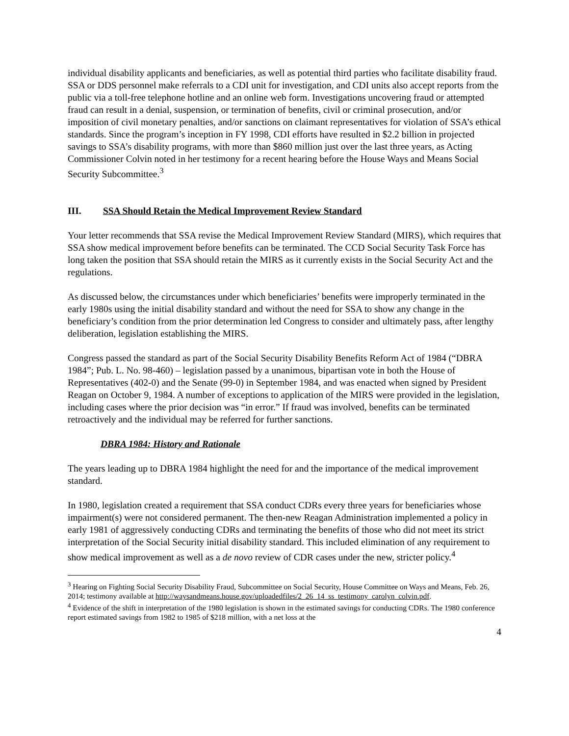individual disability applicants and beneficiaries, as well as potential third parties who facilitate disability fraud. SSA or DDS personnel make referrals to a CDI unit for investigation, and CDI units also accept reports from the public via a toll-free telephone hotline and an online web form. Investigations uncovering fraud or attempted fraud can result in a denial, suspension, or termination of benefits, civil or criminal prosecution, and/or imposition of civil monetary penalties, and/or sanctions on claimant representatives for violation of SSA’s ethical standards. Since the program’s inception in FY 1998, CDI efforts have resulted in $2.2 billion in projected savings to SSA’s disability programs, with more than $860 million just over the last three years, as Acting Commissioner Colvin noted in her testimony for a recent hearing before the House Ways and Means Social Security Subcommittee.<sup>3</sup>
III. SSA Should Retain the Medical Improvement Review Standard
Your letter recommends that SSA revise the Medical Improvement Review Standard (MIRS), which requires that SSA show medical improvement before benefits can be terminated. The CCD Social Security Task Force has long taken the position that SSA should retain the MIRS as it currently exists in the Social Security Act and the regulations.
As discussed below, the circumstances under which beneficiaries’ benefits were improperly terminated in the early 1980s using the initial disability standard and without the need for SSA to show any change in the beneficiary’s condition from the prior determination led Congress to consider and ultimately pass, after lengthy deliberation, legislation establishing the MIRS.
Congress passed the standard as part of the Social Security Disability Benefits Reform Act of 1984 (“DBRA 1984”; Pub. L. No. 98-460) – legislation passed by a unanimous, bipartisan vote in both the House of Representatives (402-0) and the Senate (99-0) in September 1984, and was enacted when signed by President Reagan on October 9, 1984. A number of exceptions to application of the MIRS were provided in the legislation, including cases where the prior decision was “in error.” If fraud was involved, benefits can be terminated retroactively and the individual may be referred for further sanctions.
DBRA 1984: History and Rationale
The years leading up to DBRA 1984 highlight the need for and the importance of the medical improvement standard.
In 1980, legislation created a requirement that SSA conduct CDRs every three years for beneficiaries whose impairment(s) were not considered permanent. The then-new Reagan Administration implemented a policy in early 1981 of aggressively conducting CDRs and terminating the benefits of those who did not meet its strict interpretation of the Social Security initial disability standard. This included elimination of any requirement to show medical improvement as well as a de novo review of CDR cases under the new, stricter policy.<sup>4</sup>
<sup>3</sup> Hearing on Fighting Social Security Disability Fraud, Subcommittee on Social Security, House Committee on Ways and Means, Feb. 26, 2014; testimony available at http://waysandmeans.house.gov/uploadedfiles/2_26_14_ss_testimony_carolyn_colvin.pdf.
<sup>4</sup> Evidence of the shift in interpretation of the 1980 legislation is shown in the estimated savings for conducting CDRs. The 1980 conference report estimated savings from 1982 to 1985 of $218 million, with a net loss at the
4